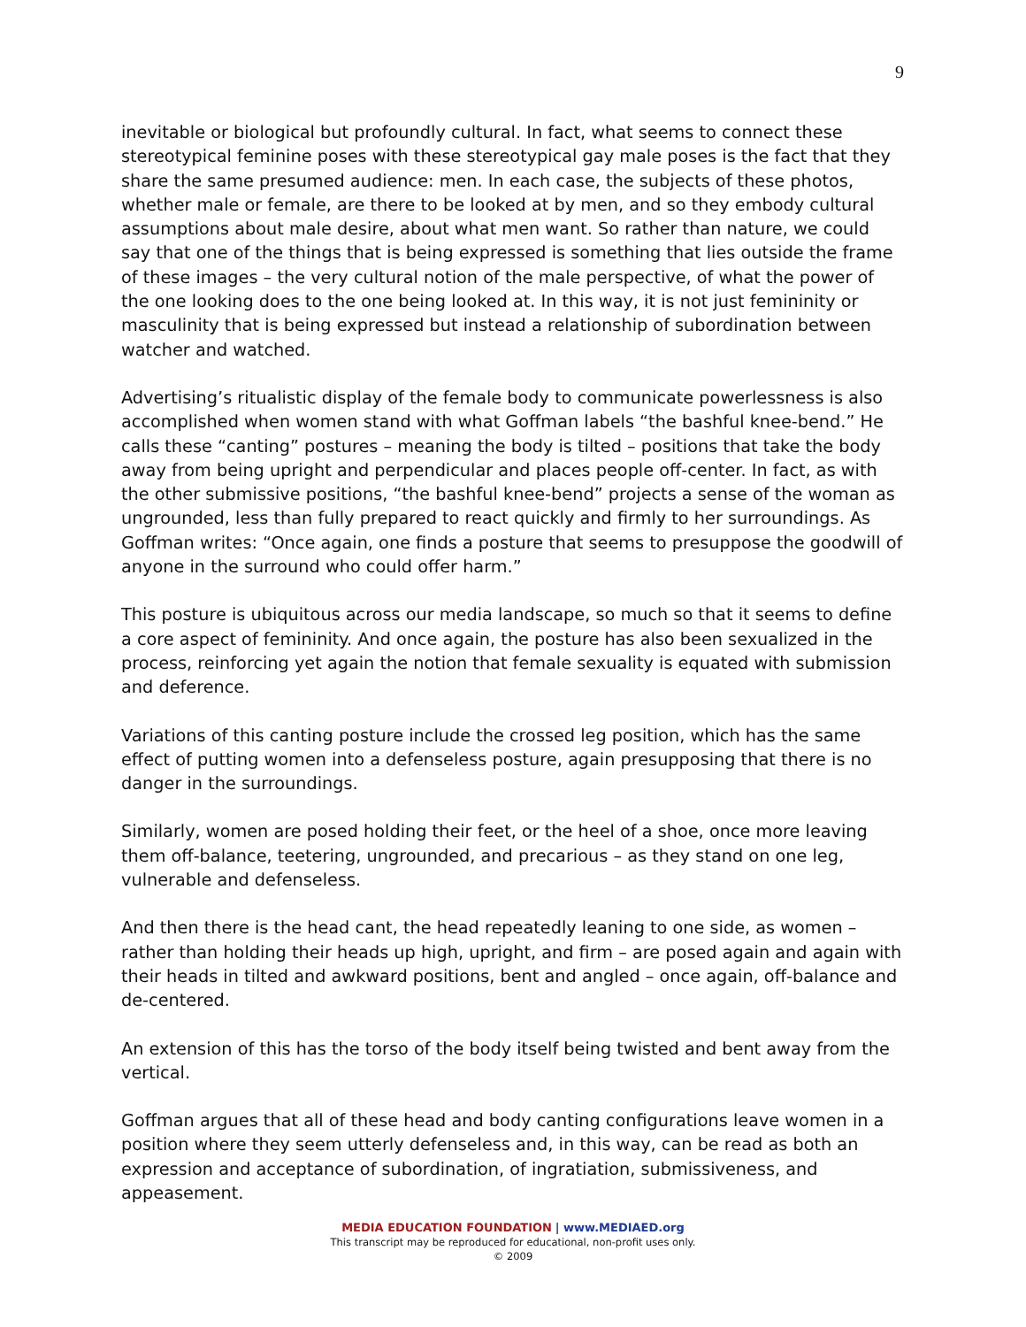9
inevitable or biological but profoundly cultural. In fact, what seems to connect these stereotypical feminine poses with these stereotypical gay male poses is the fact that they share the same presumed audience: men. In each case, the subjects of these photos, whether male or female, are there to be looked at by men, and so they embody cultural assumptions about male desire, about what men want. So rather than nature, we could say that one of the things that is being expressed is something that lies outside the frame of these images – the very cultural notion of the male perspective, of what the power of the one looking does to the one being looked at. In this way, it is not just femininity or masculinity that is being expressed but instead a relationship of subordination between watcher and watched.
Advertising’s ritualistic display of the female body to communicate powerlessness is also accomplished when women stand with what Goffman labels “the bashful knee-bend.” He calls these “canting” postures – meaning the body is tilted – positions that take the body away from being upright and perpendicular and places people off-center. In fact, as with the other submissive positions, “the bashful knee-bend” projects a sense of the woman as ungrounded, less than fully prepared to react quickly and firmly to her surroundings. As Goffman writes: “Once again, one finds a posture that seems to presuppose the goodwill of anyone in the surround who could offer harm.”
This posture is ubiquitous across our media landscape, so much so that it seems to define a core aspect of femininity. And once again, the posture has also been sexualized in the process, reinforcing yet again the notion that female sexuality is equated with submission and deference.
Variations of this canting posture include the crossed leg position, which has the same effect of putting women into a defenseless posture, again presupposing that there is no danger in the surroundings.
Similarly, women are posed holding their feet, or the heel of a shoe, once more leaving them off-balance, teetering, ungrounded, and precarious – as they stand on one leg, vulnerable and defenseless.
And then there is the head cant, the head repeatedly leaning to one side, as women – rather than holding their heads up high, upright, and firm – are posed again and again with their heads in tilted and awkward positions, bent and angled – once again, off-balance and de-centered.
An extension of this has the torso of the body itself being twisted and bent away from the vertical.
Goffman argues that all of these head and body canting configurations leave women in a position where they seem utterly defenseless and, in this way, can be read as both an expression and acceptance of subordination, of ingratiation, submissiveness, and appeasement.
MEDIA EDUCATION FOUNDATION | www.MEDIAED.org
This transcript may be reproduced for educational, non-profit uses only.
© 2009